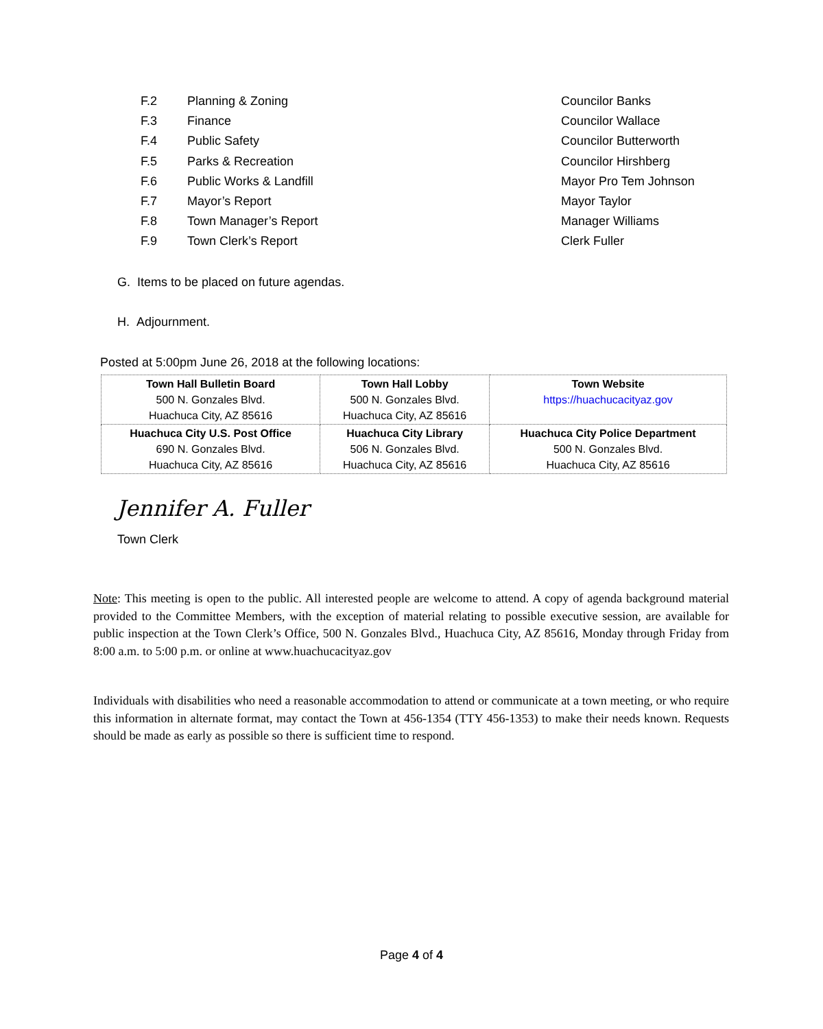F.2 Planning & Zoning Councilor Banks
F.3 Finance Councilor Wallace
F.4 Public Safety Councilor Butterworth
F.5 Parks & Recreation Councilor Hirshberg
F.6 Public Works & Landfill Mayor Pro Tem Johnson
F.7 Mayor’s Report Mayor Taylor
F.8 Town Manager’s Report Manager Williams
F.9 Town Clerk’s Report Clerk Fuller
G. Items to be placed on future agendas.
H. Adjournment.
Posted at 5:00pm June 26, 2018 at the following locations:
| Town Hall Bulletin Board 500 N. Gonzales Blvd. Huachuca City, AZ 85616 | Town Hall Lobby 500 N. Gonzales Blvd. Huachuca City, AZ 85616 | Town Website https://huachucacityaz.gov |
| Huachuca City U.S. Post Office 690 N. Gonzales Blvd. Huachuca City, AZ 85616 | Huachuca City Library 506 N. Gonzales Blvd. Huachuca City, AZ 85616 | Huachuca City Police Department 500 N. Gonzales Blvd. Huachuca City, AZ 85616 |
Jennifer A. Fuller
Town Clerk
Note: This meeting is open to the public. All interested people are welcome to attend. A copy of agenda background material provided to the Committee Members, with the exception of material relating to possible executive session, are available for public inspection at the Town Clerk’s Office, 500 N. Gonzales Blvd., Huachuca City, AZ 85616, Monday through Friday from 8:00 a.m. to 5:00 p.m. or online at www.huachucacityaz.gov
Individuals with disabilities who need a reasonable accommodation to attend or communicate at a town meeting, or who require this information in alternate format, may contact the Town at 456-1354 (TTY 456-1353) to make their needs known. Requests should be made as early as possible so there is sufficient time to respond.
Page 4 of 4